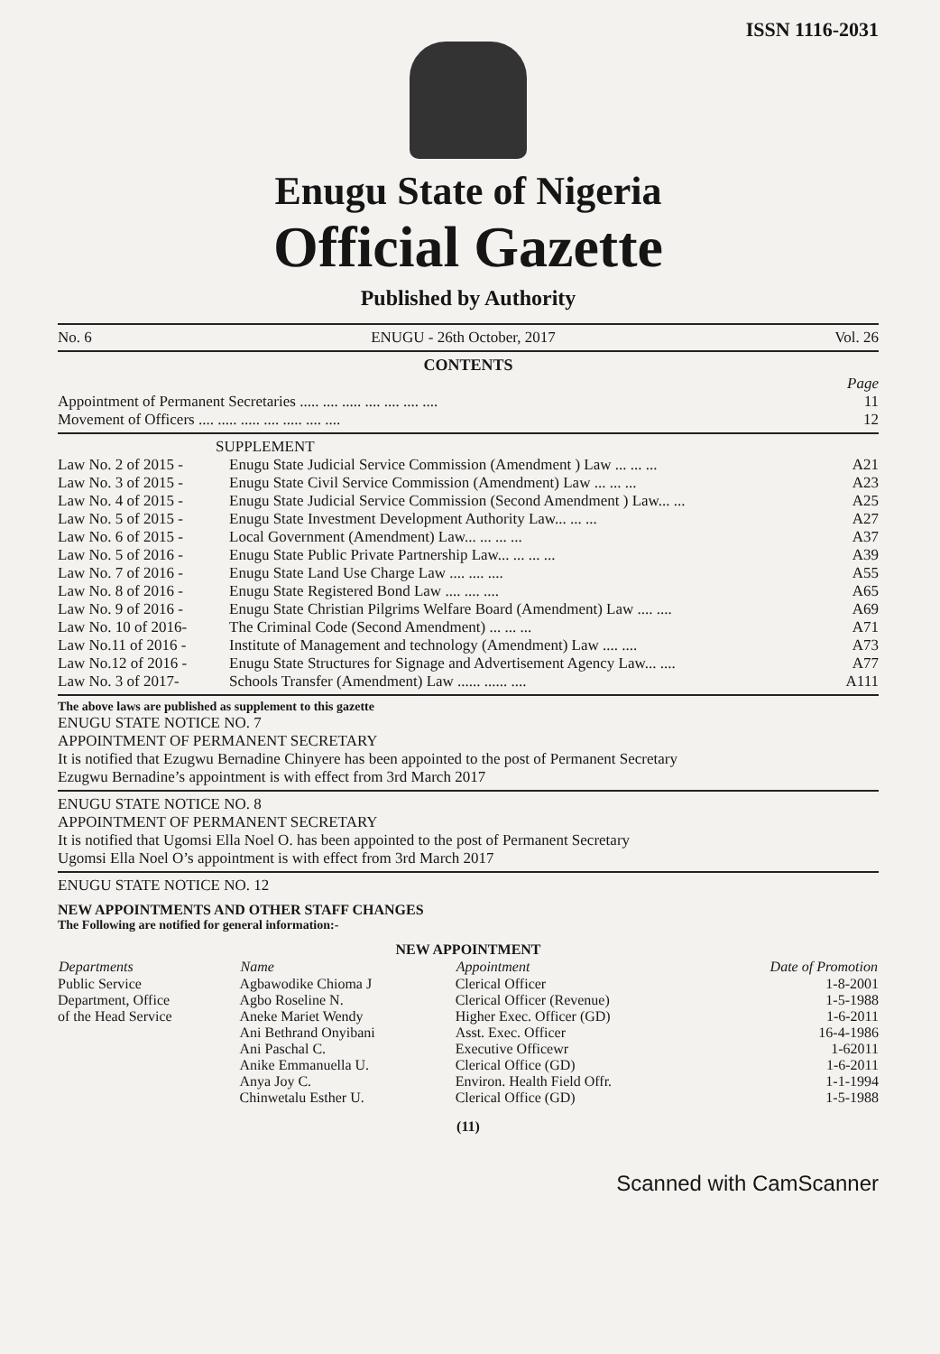ISSN 1116-2031
Enugu State of Nigeria
Official Gazette
Published by Authority
No. 6 ENUGU - 26th October, 2017 Vol. 26
CONTENTS
| | Page |
| Appointment of Permanent Secretaries ..... .... ..... .... .... .... .... | 11 |
| Movement of Officers .... ..... ..... .... ..... .... .... | 12 |
SUPPLEMENT
| Law No. 2 of 2015 - | Enugu State Judicial Service Commission (Amendment ) Law ... ... ... | A21 |
| Law No. 3 of 2015 - | Enugu State Civil Service Commission (Amendment) Law ... ... ... | A23 |
| Law No. 4 of 2015 - | Enugu State Judicial Service Commission (Second Amendment ) Law... ... | A25 |
| Law No. 5 of 2015 - | Enugu State Investment Development Authority Law... ... ... | A27 |
| Law No. 6 of 2015 - | Local Government (Amendment) Law... ... ... ... | A37 |
| Law No. 5 of 2016 - | Enugu State Public Private Partnership Law... ... ... ... | A39 |
| Law No. 7 of 2016 - | Enugu State Land Use Charge Law .... .... .... | A55 |
| Law No. 8 of 2016 - | Enugu State Registered Bond Law .... .... .... | A65 |
| Law No. 9 of 2016 - | Enugu State Christian Pilgrims Welfare Board (Amendment) Law .... .... | A69 |
| Law No. 10 of 2016- | The Criminal Code (Second Amendment) ... ... ... | A71 |
| Law No.11 of 2016 - | Institute of Management and technology (Amendment) Law .... .... | A73 |
| Law No.12 of 2016 - | Enugu State Structures for Signage and Advertisement Agency Law... .... | A77 |
| Law No. 3 of 2017- | Schools Transfer (Amendment) Law ...... ...... .... | A111 |
The above laws are published as supplement to this gazette
ENUGU STATE NOTICE NO. 7
APPOINTMENT OF PERMANENT SECRETARY
It is notified that Ezugwu Bernadine Chinyere has been appointed to the post of Permanent Secretary
Ezugwu Bernadine’s appointment is with effect from 3rd March 2017
ENUGU STATE NOTICE NO. 8
APPOINTMENT OF PERMANENT SECRETARY
It is notified that Ugomsi Ella Noel O. has been appointed to the post of Permanent Secretary
Ugomsi Ella Noel O’s appointment is with effect from 3rd March 2017
ENUGU STATE NOTICE NO. 12
NEW APPOINTMENTS AND OTHER STAFF CHANGES
The Following are notified for general information:-
NEW APPOINTMENT
| Departments | Name | Appointment | Date of Promotion |
| --- | --- | --- | --- |
| Public Service Department, Office of the Head Service | Agbawodike Chioma J | Clerical Officer | 1-8-2001 |
| | Agbo Roseline N. | Clerical Officer (Revenue) | 1-5-1988 |
| | Aneke Mariet Wendy | Higher Exec. Officer (GD) | 1-6-2011 |
| | Ani Bethrand Onyibani | Asst. Exec. Officer | 16-4-1986 |
| | Ani Paschal C. | Executive Officewr | 1-62011 |
| | Anike Emmanuella U. | Clerical Office (GD) | 1-6-2011 |
| | Anya Joy C. | Environ. Health Field Offr. | 1-1-1994 |
| | Chinwetalu Esther U. | Clerical Office (GD) | 1-5-1988 |
(11)
Scanned with CamScanner